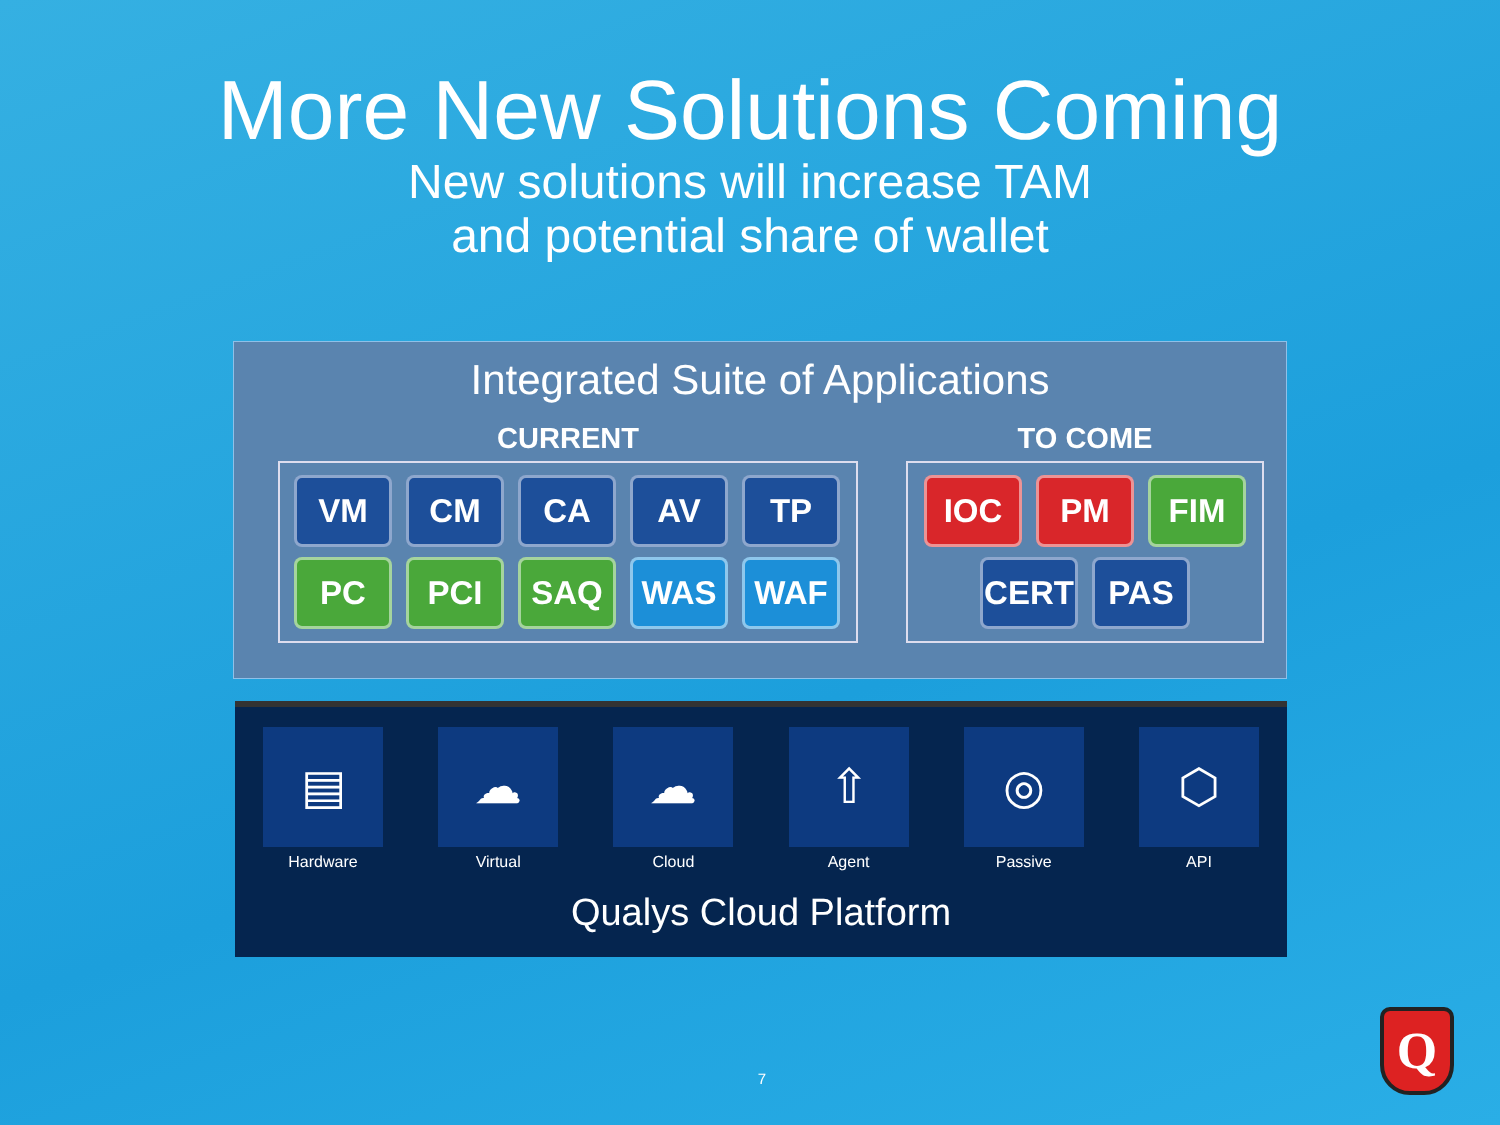More New Solutions Coming
New solutions will increase TAM
and potential share of wallet
Integrated Suite of Applications
CURRENT
VM
CM
CA
AV
TP
PC
PCI
SAQ
WAS
WAF
TO COME
IOC
PM
FIM
CERT
PAS
▤
Hardware
☁
Virtual
☁
Cloud
⇧
Agent
◎
Passive
⬡
API
Qualys Cloud Platform
7
Q